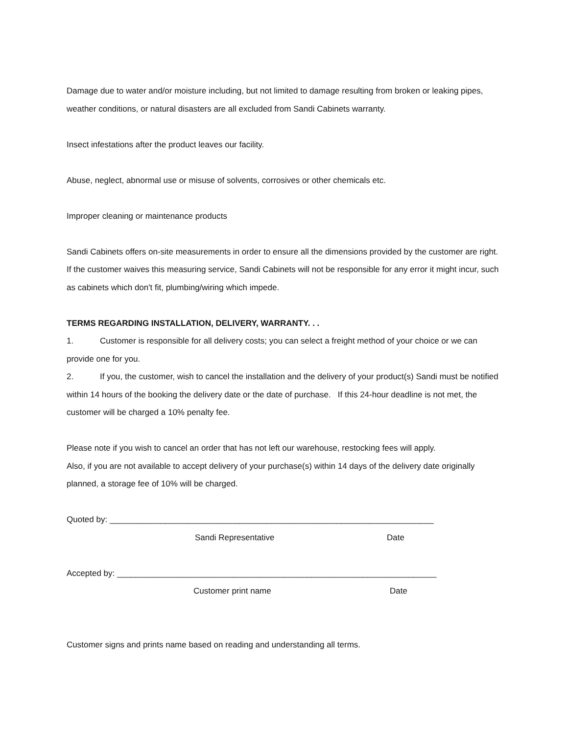Damage due to water and/or moisture including, but not limited to damage resulting from broken or leaking pipes, weather conditions, or natural disasters are all excluded from Sandi Cabinets warranty.
Insect infestations after the product leaves our facility.
Abuse, neglect, abnormal use or misuse of solvents, corrosives or other chemicals etc.
Improper cleaning or maintenance products
Sandi Cabinets offers on-site measurements in order to ensure all the dimensions provided by the customer are right. If the customer waives this measuring service, Sandi Cabinets will not be responsible for any error it might incur, such as cabinets which don't fit, plumbing/wiring which impede.
TERMS REGARDING INSTALLATION, DELIVERY, WARRANTY. . .
1. Customer is responsible for all delivery costs; you can select a freight method of your choice or we can provide one for you.
2. If you, the customer, wish to cancel the installation and the delivery of your product(s) Sandi must be notified within 14 hours of the booking the delivery date or the date of purchase. If this 24-hour deadline is not met, the customer will be charged a 10% penalty fee.
Please note if you wish to cancel an order that has not left our warehouse, restocking fees will apply.
Also, if you are not available to accept delivery of your purchase(s) within 14 days of the delivery date originally planned, a storage fee of 10% will be charged.
Quoted by: ______________________________________________________________________
Sandi Representative Date
Accepted by: _____________________________________________________________________
Customer print name Date
Customer signs and prints name based on reading and understanding all terms.